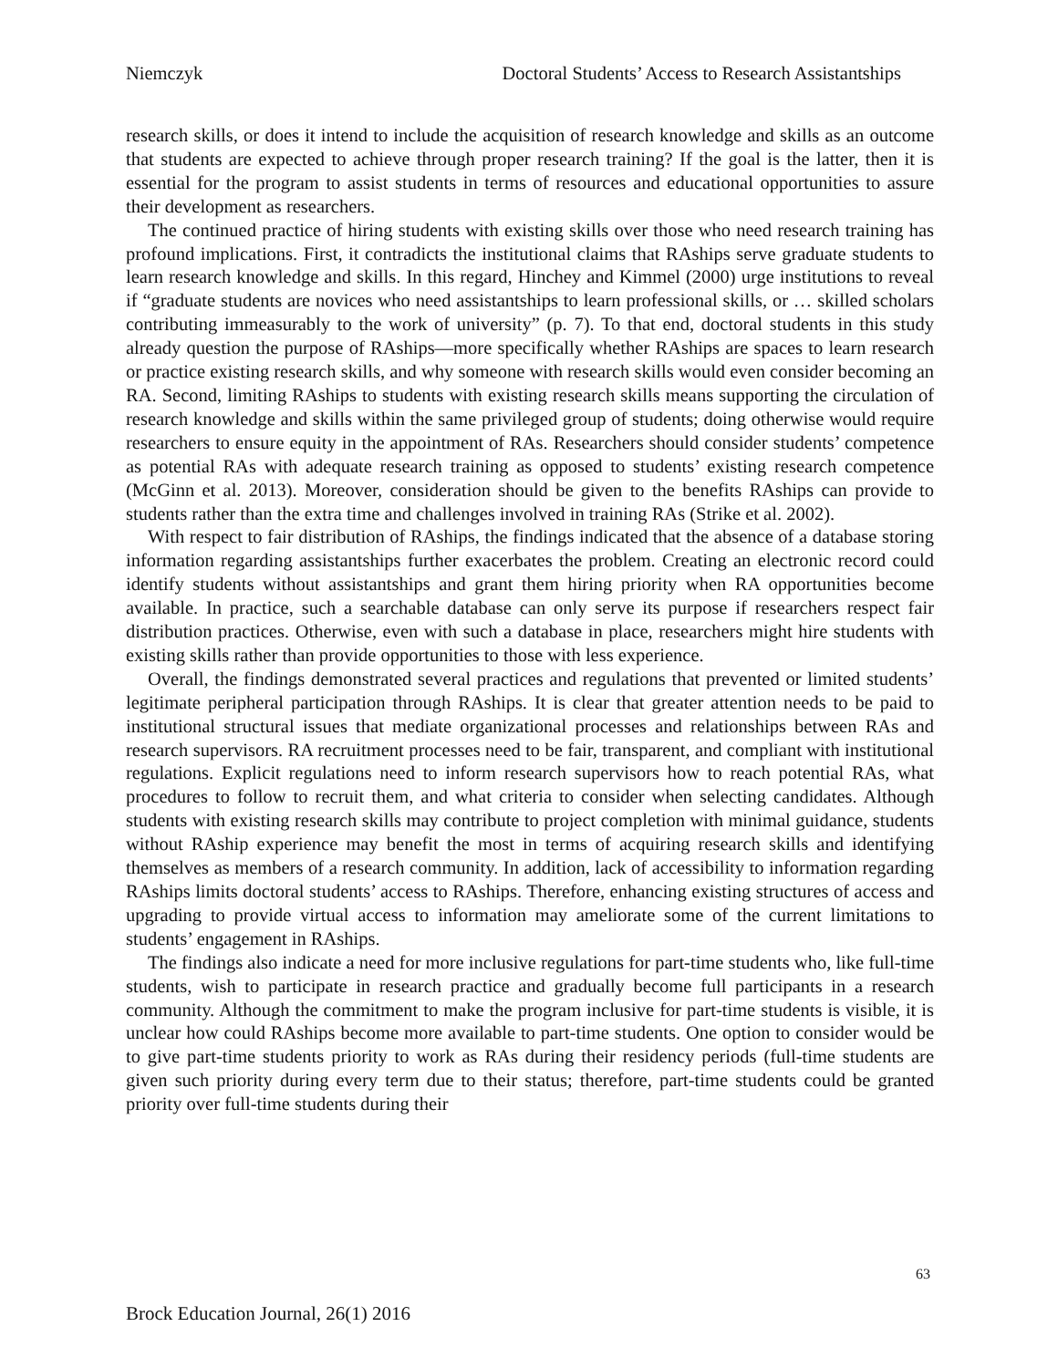Niemczyk Doctoral Students’ Access to Research Assistantships
research skills, or does it intend to include the acquisition of research knowledge and skills as an outcome that students are expected to achieve through proper research training? If the goal is the latter, then it is essential for the program to assist students in terms of resources and educational opportunities to assure their development as researchers.
The continued practice of hiring students with existing skills over those who need research training has profound implications. First, it contradicts the institutional claims that RAships serve graduate students to learn research knowledge and skills. In this regard, Hinchey and Kimmel (2000) urge institutions to reveal if “graduate students are novices who need assistantships to learn professional skills, or … skilled scholars contributing immeasurably to the work of university” (p. 7). To that end, doctoral students in this study already question the purpose of RAships—more specifically whether RAships are spaces to learn research or practice existing research skills, and why someone with research skills would even consider becoming an RA. Second, limiting RAships to students with existing research skills means supporting the circulation of research knowledge and skills within the same privileged group of students; doing otherwise would require researchers to ensure equity in the appointment of RAs. Researchers should consider students’ competence as potential RAs with adequate research training as opposed to students’ existing research competence (McGinn et al. 2013). Moreover, consideration should be given to the benefits RAships can provide to students rather than the extra time and challenges involved in training RAs (Strike et al. 2002).
With respect to fair distribution of RAships, the findings indicated that the absence of a database storing information regarding assistantships further exacerbates the problem. Creating an electronic record could identify students without assistantships and grant them hiring priority when RA opportunities become available. In practice, such a searchable database can only serve its purpose if researchers respect fair distribution practices. Otherwise, even with such a database in place, researchers might hire students with existing skills rather than provide opportunities to those with less experience.
Overall, the findings demonstrated several practices and regulations that prevented or limited students’ legitimate peripheral participation through RAships. It is clear that greater attention needs to be paid to institutional structural issues that mediate organizational processes and relationships between RAs and research supervisors. RA recruitment processes need to be fair, transparent, and compliant with institutional regulations. Explicit regulations need to inform research supervisors how to reach potential RAs, what procedures to follow to recruit them, and what criteria to consider when selecting candidates. Although students with existing research skills may contribute to project completion with minimal guidance, students without RAship experience may benefit the most in terms of acquiring research skills and identifying themselves as members of a research community. In addition, lack of accessibility to information regarding RAships limits doctoral students’ access to RAships. Therefore, enhancing existing structures of access and upgrading to provide virtual access to information may ameliorate some of the current limitations to students’ engagement in RAships.
The findings also indicate a need for more inclusive regulations for part-time students who, like full-time students, wish to participate in research practice and gradually become full participants in a research community. Although the commitment to make the program inclusive for part-time students is visible, it is unclear how could RAships become more available to part-time students. One option to consider would be to give part-time students priority to work as RAs during their residency periods (full-time students are given such priority during every term due to their status; therefore, part-time students could be granted priority over full-time students during their
63
Brock Education Journal, 26(1) 2016